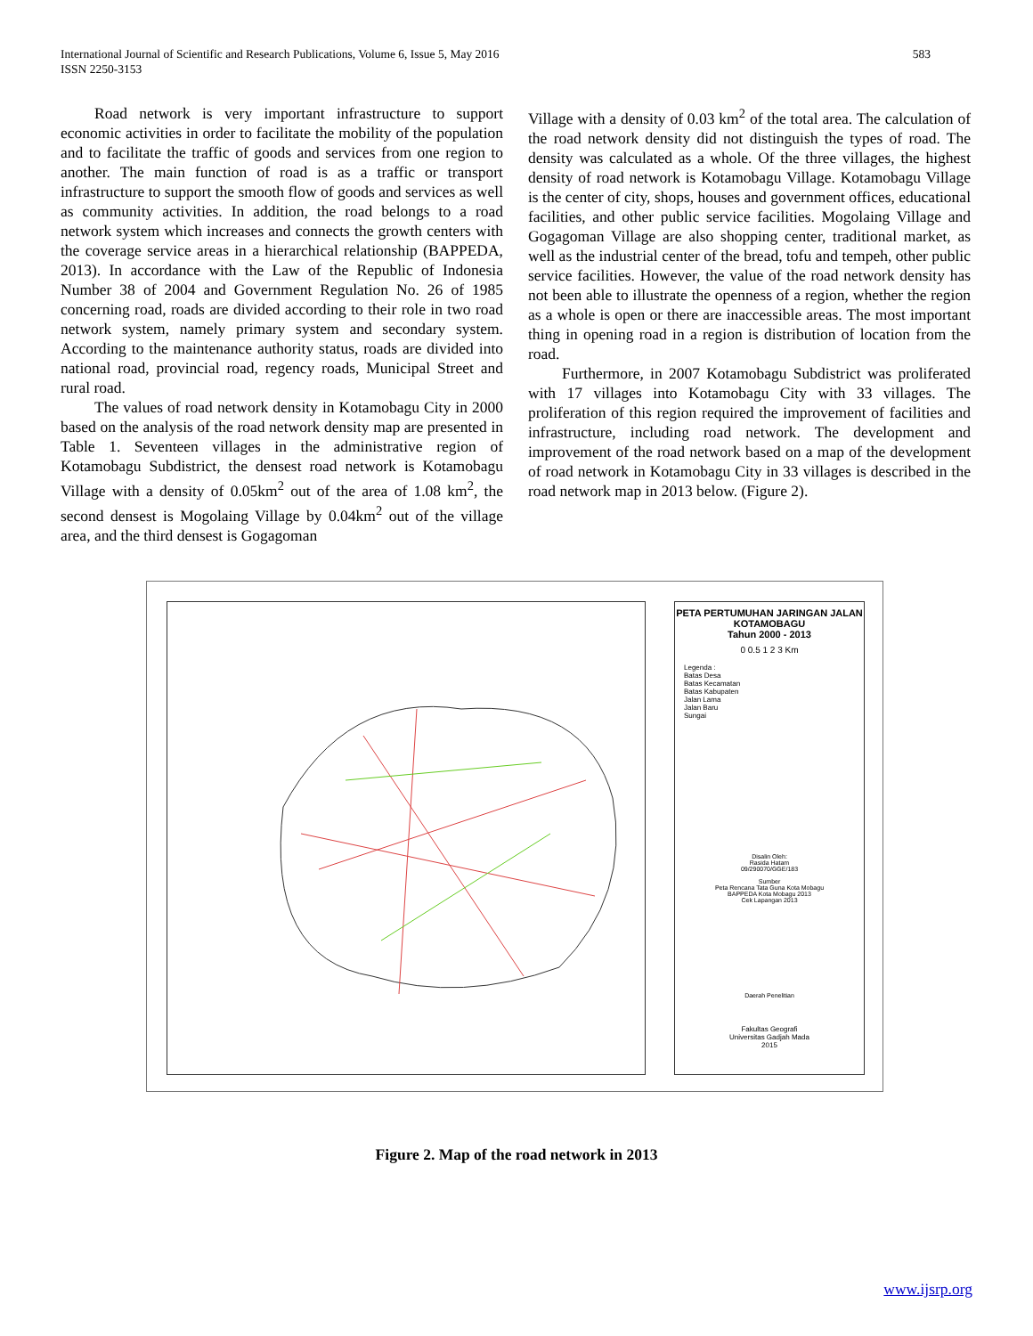International Journal of Scientific and Research Publications, Volume 6, Issue 5, May 2016
ISSN 2250-3153
583
Road network is very important infrastructure to support economic activities in order to facilitate the mobility of the population and to facilitate the traffic of goods and services from one region to another. The main function of road is as a traffic or transport infrastructure to support the smooth flow of goods and services as well as community activities. In addition, the road belongs to a road network system which increases and connects the growth centers with the coverage service areas in a hierarchical relationship (BAPPEDA, 2013). In accordance with the Law of the Republic of Indonesia Number 38 of 2004 and Government Regulation No. 26 of 1985 concerning road, roads are divided according to their role in two road network system, namely primary system and secondary system. According to the maintenance authority status, roads are divided into national road, provincial road, regency roads, Municipal Street and rural road.
The values of road network density in Kotamobagu City in 2000 based on the analysis of the road network density map are presented in Table 1. Seventeen villages in the administrative region of Kotamobagu Subdistrict, the densest road network is Kotamobagu Village with a density of 0.05km<sup>2</sup> out of the area of 1.08 km<sup>2</sup>, the second densest is Mogolaing Village by 0.04km<sup>2</sup> out of the village area, and the third densest is Gogagoman
Village with a density of 0.03 km<sup>2</sup> of the total area. The calculation of the road network density did not distinguish the types of road. The density was calculated as a whole. Of the three villages, the highest density of road network is Kotamobagu Village. Kotamobagu Village is the center of city, shops, houses and government offices, educational facilities, and other public service facilities. Mogolaing Village and Gogagoman Village are also shopping center, traditional market, as well as the industrial center of the bread, tofu and tempeh, other public service facilities. However, the value of the road network density has not been able to illustrate the openness of a region, whether the region as a whole is open or there are inaccessible areas. The most important thing in opening road in a region is distribution of location from the road.
Furthermore, in 2007 Kotamobagu Subdistrict was proliferated with 17 villages into Kotamobagu City with 33 villages. The proliferation of this region required the improvement of facilities and infrastructure, including road network. The development and improvement of the road network based on a map of the development of road network in Kotamobagu City in 33 villages is described in the road network map in 2013 below. (Figure 2).
PETA PERTUMUHAN JARINGAN JALAN
KOTAMOBAGU
Tahun 2000 - 2013
0 0.5 1 2 3 Km
Legenda :
Batas Desa
Batas Kecamatan
Batas Kabupaten
Jalan Lama
Jalan Baru
Sungai
Disalin Oleh:
Rasida Hatam
09/290070/GGE/183
Sumber
Peta Rencana Tata Guna Kota Mobagu
BAPPEDA Kota Mobagu 2013
Cek Lapangan 2013
Daerah Penelitian
Fakultas Geografi
Universitas Gadjah Mada
2015
Figure 2. Map of the road network in 2013
www.ijsrp.org